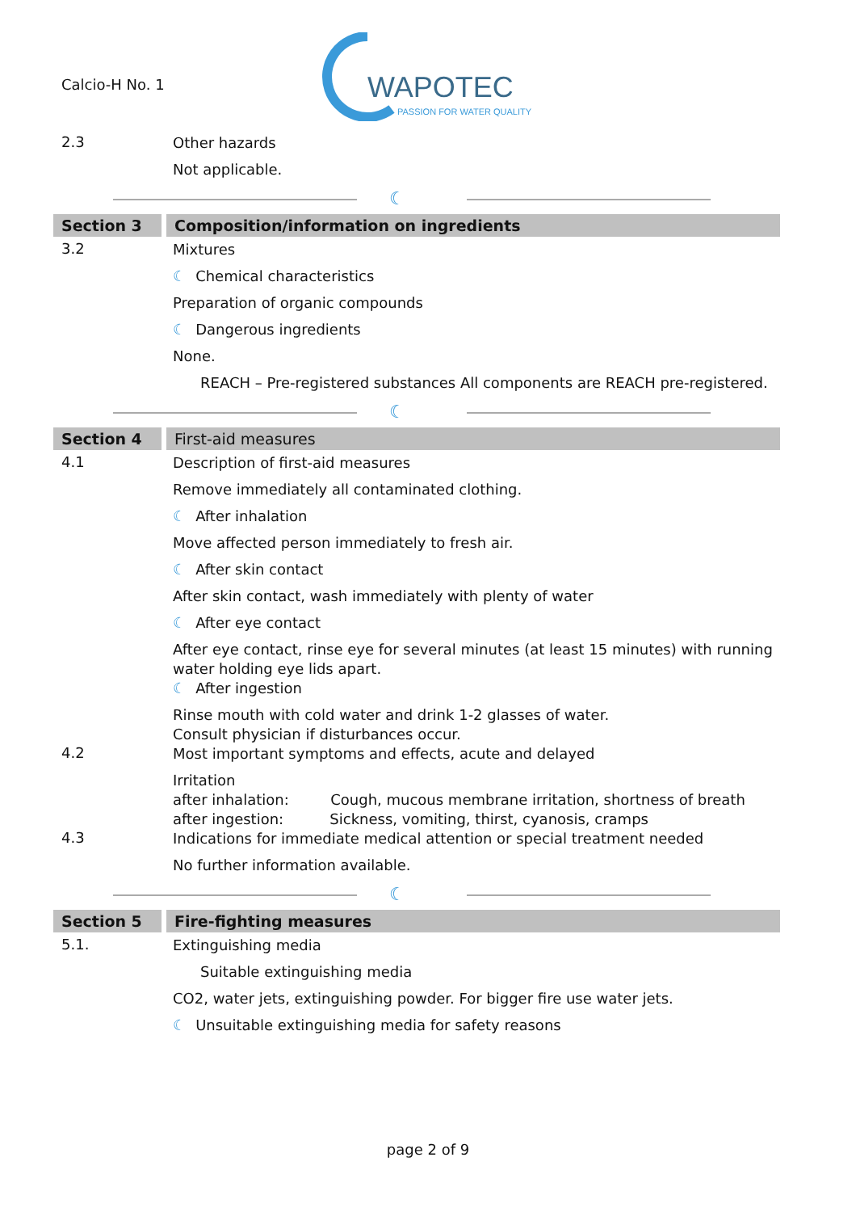Calcio-H No. 1
WAPOTEC
PASSION FOR WATER QUALITY
2.3
Other hazards
Not applicable.
☾
Section 3 Composition/information on ingredients
3.2
Mixtures
☾ Chemical characteristics
Preparation of organic compounds
☾ Dangerous ingredients
None.
REACH – Pre-registered substances All components are REACH pre-registered.
☾
Section 4 First-aid measures
4.1
Description of first-aid measures
Remove immediately all contaminated clothing.
☾ After inhalation
Move affected person immediately to fresh air.
☾ After skin contact
After skin contact, wash immediately with plenty of water
☾ After eye contact
After eye contact, rinse eye for several minutes (at least 15 minutes) with running water holding eye lids apart.
☾ After ingestion
Rinse mouth with cold water and drink 1-2 glasses of water.
Consult physician if disturbances occur.
4.2
Most important symptoms and effects, acute and delayed
Irritation
after inhalation: Cough, mucous membrane irritation, shortness of breath
after ingestion: Sickness, vomiting, thirst, cyanosis, cramps
4.3
Indications for immediate medical attention or special treatment needed
No further information available.
☾
Section 5 Fire-fighting measures
5.1.
Extinguishing media
Suitable extinguishing media
CO2, water jets, extinguishing powder. For bigger fire use water jets.
☾ Unsuitable extinguishing media for safety reasons
page 2 of 9